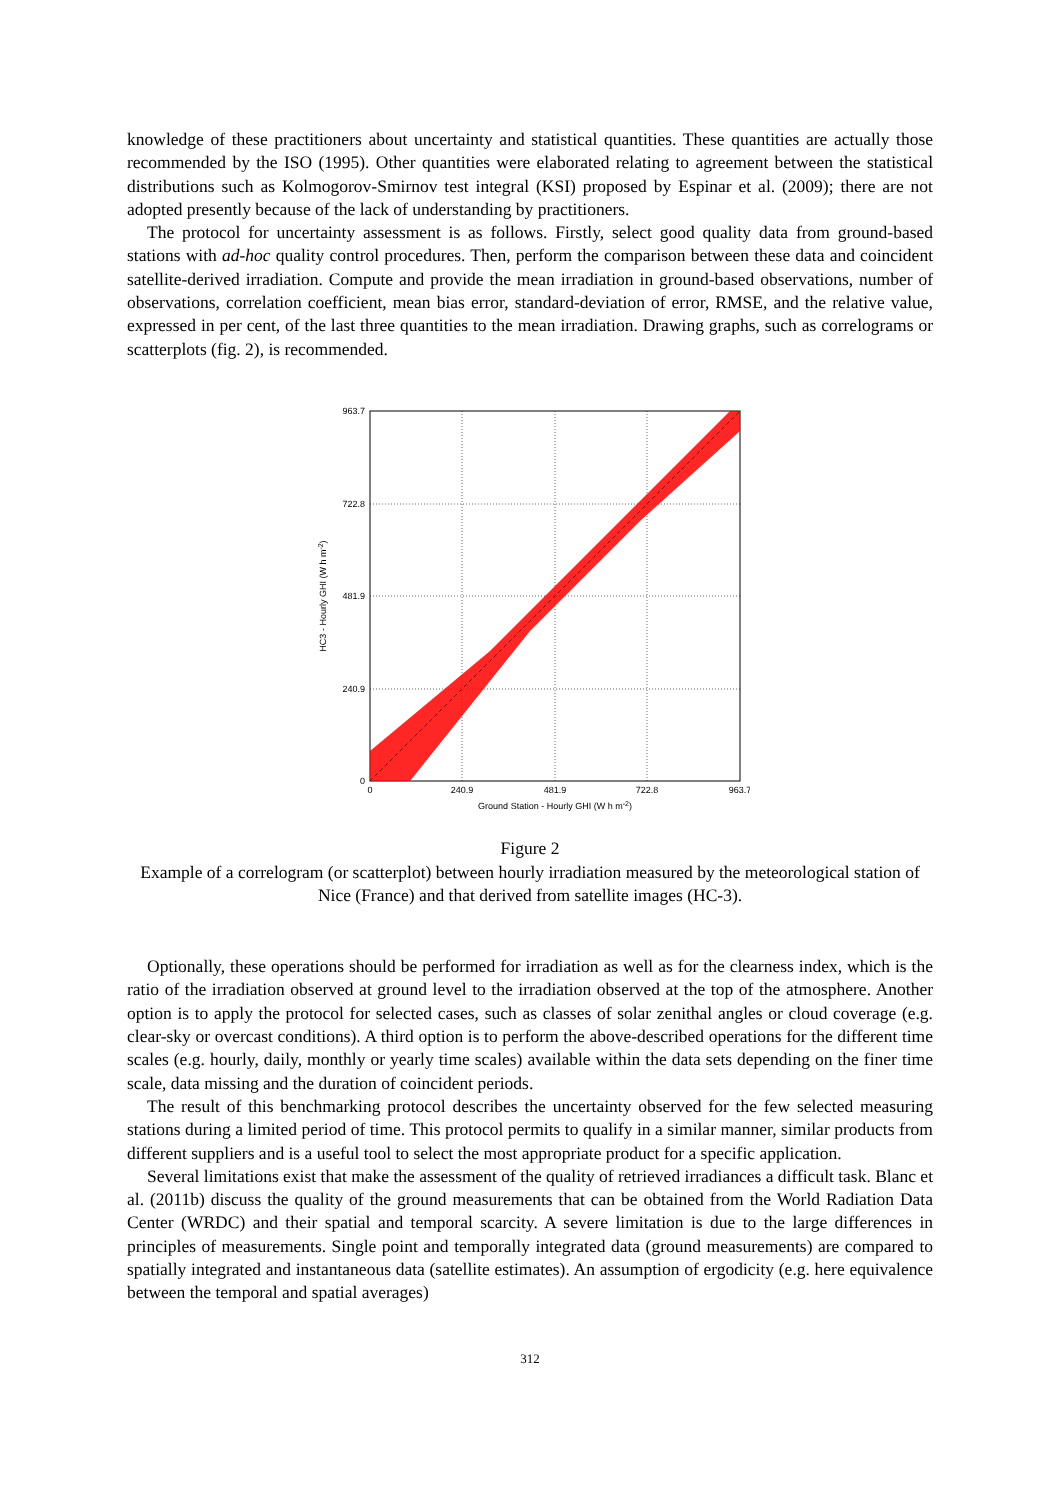knowledge of these practitioners about uncertainty and statistical quantities. These quantities are actually those recommended by the ISO (1995). Other quantities were elaborated relating to agreement between the statistical distributions such as Kolmogorov-Smirnov test integral (KSI) proposed by Espinar et al. (2009); there are not adopted presently because of the lack of understanding by practitioners.
The protocol for uncertainty assessment is as follows. Firstly, select good quality data from ground-based stations with ad-hoc quality control procedures. Then, perform the comparison between these data and coincident satellite-derived irradiation. Compute and provide the mean irradiation in ground-based observations, number of observations, correlation coefficient, mean bias error, standard-deviation of error, RMSE, and the relative value, expressed in per cent, of the last three quantities to the mean irradiation. Drawing graphs, such as correlograms or scatterplots (fig. 2), is recommended.
963.7
722.8
481.9
240.9
0
0
240.9
481.9
722.8
963.7
Ground Station - Hourly GHI (W h m-2)
HC3 - Hourly GHI (W h m-2)
Figure 2
Example of a correlogram (or scatterplot) between hourly irradiation measured by the meteorological station of Nice (France) and that derived from satellite images (HC-3).
Optionally, these operations should be performed for irradiation as well as for the clearness index, which is the ratio of the irradiation observed at ground level to the irradiation observed at the top of the atmosphere. Another option is to apply the protocol for selected cases, such as classes of solar zenithal angles or cloud coverage (e.g. clear-sky or overcast conditions). A third option is to perform the above-described operations for the different time scales (e.g. hourly, daily, monthly or yearly time scales) available within the data sets depending on the finer time scale, data missing and the duration of coincident periods.
The result of this benchmarking protocol describes the uncertainty observed for the few selected measuring stations during a limited period of time. This protocol permits to qualify in a similar manner, similar products from different suppliers and is a useful tool to select the most appropriate product for a specific application.
Several limitations exist that make the assessment of the quality of retrieved irradiances a difficult task. Blanc et al. (2011b) discuss the quality of the ground measurements that can be obtained from the World Radiation Data Center (WRDC) and their spatial and temporal scarcity. A severe limitation is due to the large differences in principles of measurements. Single point and temporally integrated data (ground measurements) are compared to spatially integrated and instantaneous data (satellite estimates). An assumption of ergodicity (e.g. here equivalence between the temporal and spatial averages)
312